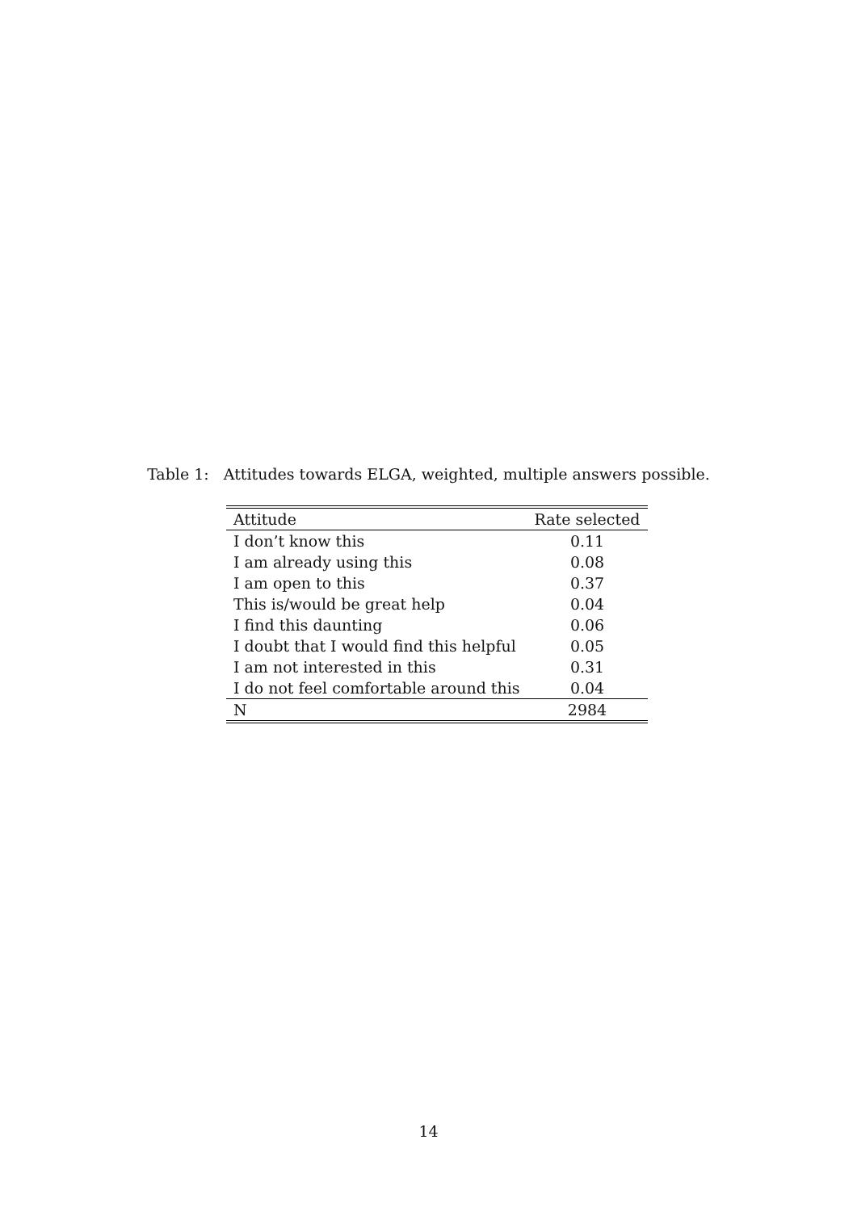Table 1: Attitudes towards ELGA, weighted, multiple answers possible.
| Attitude | Rate selected |
| --- | --- |
| I don’t know this | 0.11 |
| I am already using this | 0.08 |
| I am open to this | 0.37 |
| This is/would be great help | 0.04 |
| I find this daunting | 0.06 |
| I doubt that I would find this helpful | 0.05 |
| I am not interested in this | 0.31 |
| I do not feel comfortable around this | 0.04 |
| N | 2984 |
14